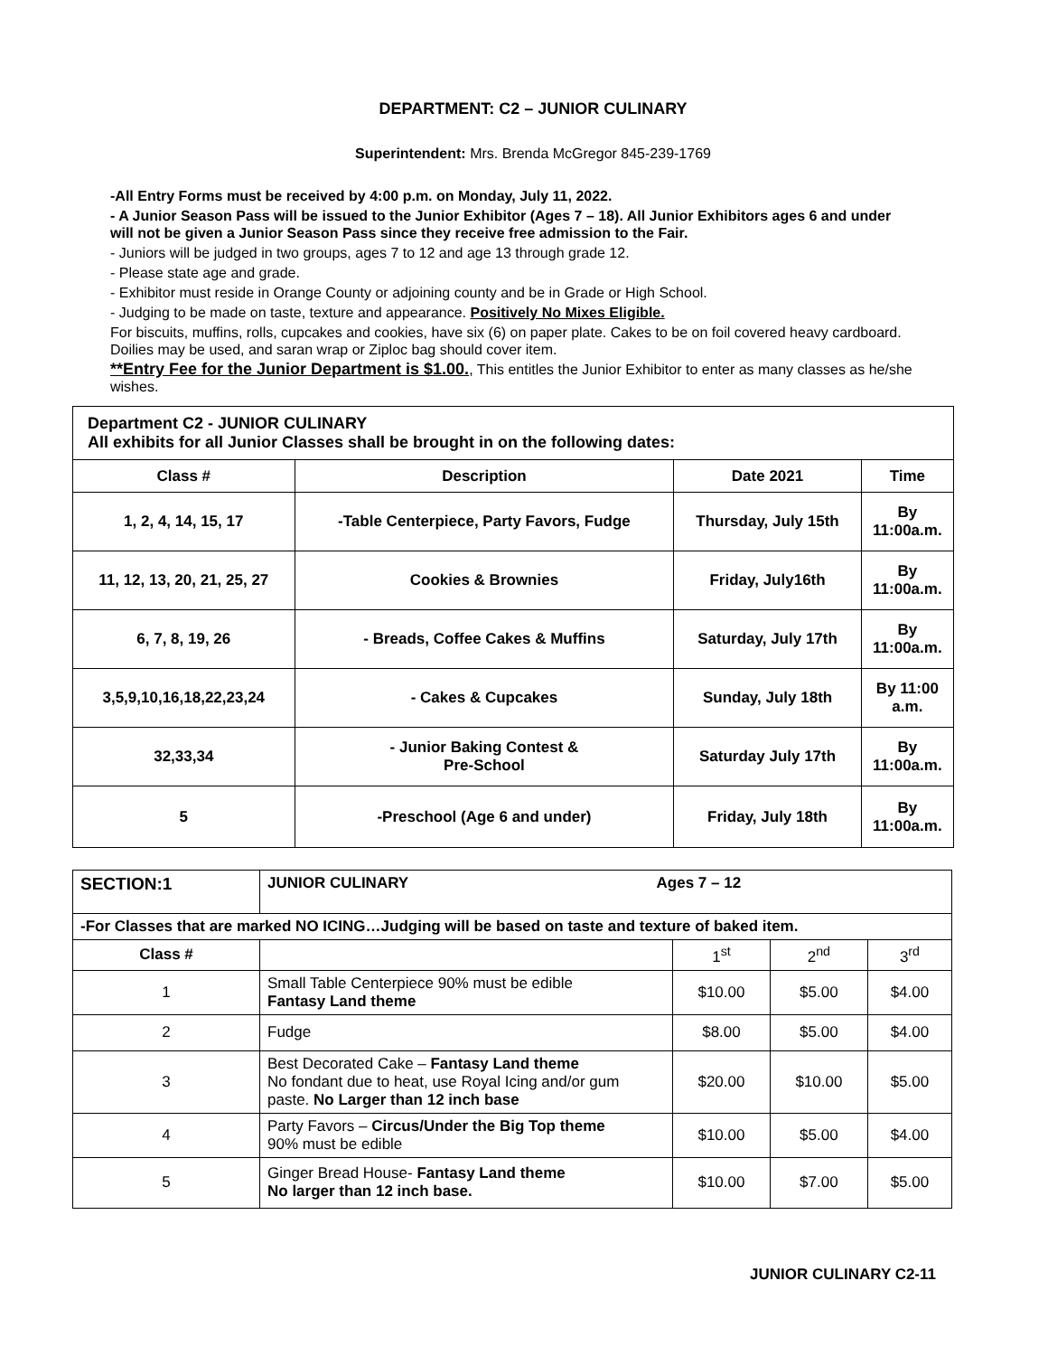DEPARTMENT: C2 – JUNIOR CULINARY
Superintendent: Mrs. Brenda McGregor 845-239-1769
-All Entry Forms must be received by 4:00 p.m. on Monday, July 11, 2022.
- A Junior Season Pass will be issued to the Junior Exhibitor (Ages 7 – 18). All Junior Exhibitors ages 6 and under will not be given a Junior Season Pass since they receive free admission to the Fair.
- Juniors will be judged in two groups, ages 7 to 12 and age 13 through grade 12.
- Please state age and grade.
- Exhibitor must reside in Orange County or adjoining county and be in Grade or High School.
- Judging to be made on taste, texture and appearance. Positively No Mixes Eligible.
For biscuits, muffins, rolls, cupcakes and cookies, have six (6) on paper plate. Cakes to be on foil covered heavy cardboard. Doilies may be used, and saran wrap or Ziploc bag should cover item.
**Entry Fee for the Junior Department is $1.00., This entitles the Junior Exhibitor to enter as many classes as he/she wishes.
| Department C2 - JUNIOR CULINARY All exhibits for all Junior Classes shall be brought in on the following dates: | | | |
| Class # | Description | Date 2021 | Time |
| 1, 2, 4, 14, 15, 17 | -Table Centerpiece, Party Favors, Fudge | Thursday, July 15th | By 11:00a.m. |
| 11, 12, 13, 20, 21, 25, 27 | Cookies & Brownies | Friday, July16th | By 11:00a.m. |
| 6, 7, 8, 19, 26 | - Breads, Coffee Cakes & Muffins | Saturday, July 17th | By 11:00a.m. |
| 3,5,9,10,16,18,22,23,24 | - Cakes & Cupcakes | Sunday, July 18th | By 11:00 a.m. |
| 32,33,34 | - Junior Baking Contest & Pre-School | Saturday July 17th | By 11:00a.m. |
| 5 | -Preschool (Age 6 and under) | Friday, July 18th | By 11:00a.m. |
| SECTION:1 | JUNIOR CULINARY Ages 7 – 12 | | | |
| -For Classes that are marked NO ICING…Judging will be based on taste and texture of baked item. | | | | |
| Class # | | 1<sup>st</sup> | 2<sup>nd</sup> | 3<sup>rd</sup> |
| 1 | Small Table Centerpiece 90% must be edible Fantasy Land theme | $10.00 | $5.00 | $4.00 |
| 2 | Fudge | $8.00 | $5.00 | $4.00 |
| 3 | Best Decorated Cake – Fantasy Land theme No fondant due to heat, use Royal Icing and/or gum paste. No Larger than 12 inch base | $20.00 | $10.00 | $5.00 |
| 4 | Party Favors – Circus/Under the Big Top theme 90% must be edible | $10.00 | $5.00 | $4.00 |
| 5 | Ginger Bread House- Fantasy Land theme No larger than 12 inch base. | $10.00 | $7.00 | $5.00 |
JUNIOR CULINARY C2-11